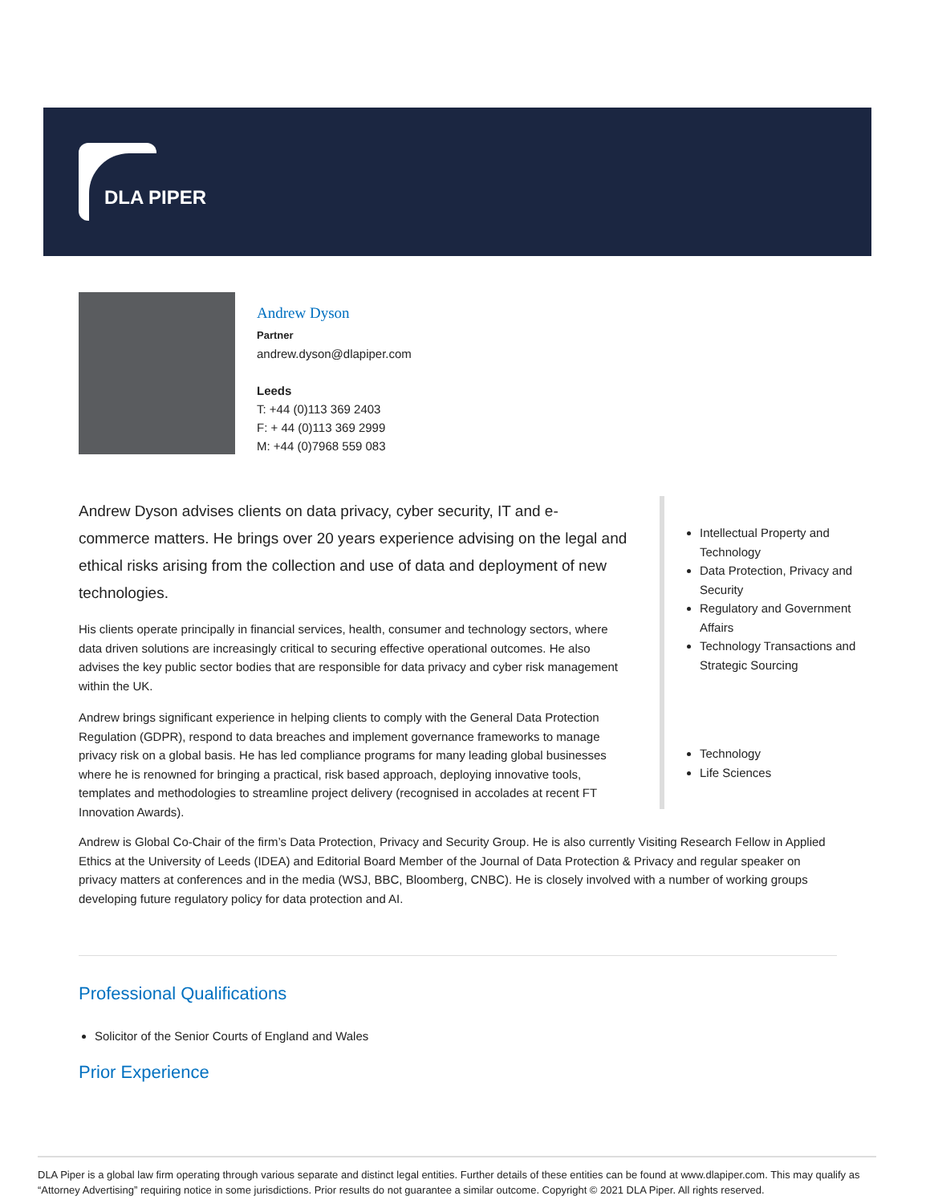DLA PIPER
Andrew Dyson
Partner
andrew.dyson@dlapiper.com
Leeds
T: +44 (0)113 369 2403
F: + 44 (0)113 369 2999
M: +44 (0)7968 559 083
Andrew Dyson advises clients on data privacy, cyber security, IT and e-commerce matters. He brings over 20 years experience advising on the legal and ethical risks arising from the collection and use of data and deployment of new technologies.
His clients operate principally in financial services, health, consumer and technology sectors, where data driven solutions are increasingly critical to securing effective operational outcomes. He also advises the key public sector bodies that are responsible for data privacy and cyber risk management within the UK.
Andrew brings significant experience in helping clients to comply with the General Data Protection Regulation (GDPR), respond to data breaches and implement governance frameworks to manage privacy risk on a global basis. He has led compliance programs for many leading global businesses where he is renowned for bringing a practical, risk based approach, deploying innovative tools, templates and methodologies to streamline project delivery (recognised in accolades at recent FT Innovation Awards).
Intellectual Property and Technology
Data Protection, Privacy and Security
Regulatory and Government Affairs
Technology Transactions and Strategic Sourcing
Technology
Life Sciences
Andrew is Global Co-Chair of the firm’s Data Protection, Privacy and Security Group. He is also currently Visiting Research Fellow in Applied Ethics at the University of Leeds (IDEA) and Editorial Board Member of the Journal of Data Protection & Privacy and regular speaker on privacy matters at conferences and in the media (WSJ, BBC, Bloomberg, CNBC). He is closely involved with a number of working groups developing future regulatory policy for data protection and AI.
Professional Qualifications
Solicitor of the Senior Courts of England and Wales
Prior Experience
DLA Piper is a global law firm operating through various separate and distinct legal entities. Further details of these entities can be found at www.dlapiper.com. This may qualify as “Attorney Advertising” requiring notice in some jurisdictions. Prior results do not guarantee a similar outcome. Copyright © 2021 DLA Piper. All rights reserved.